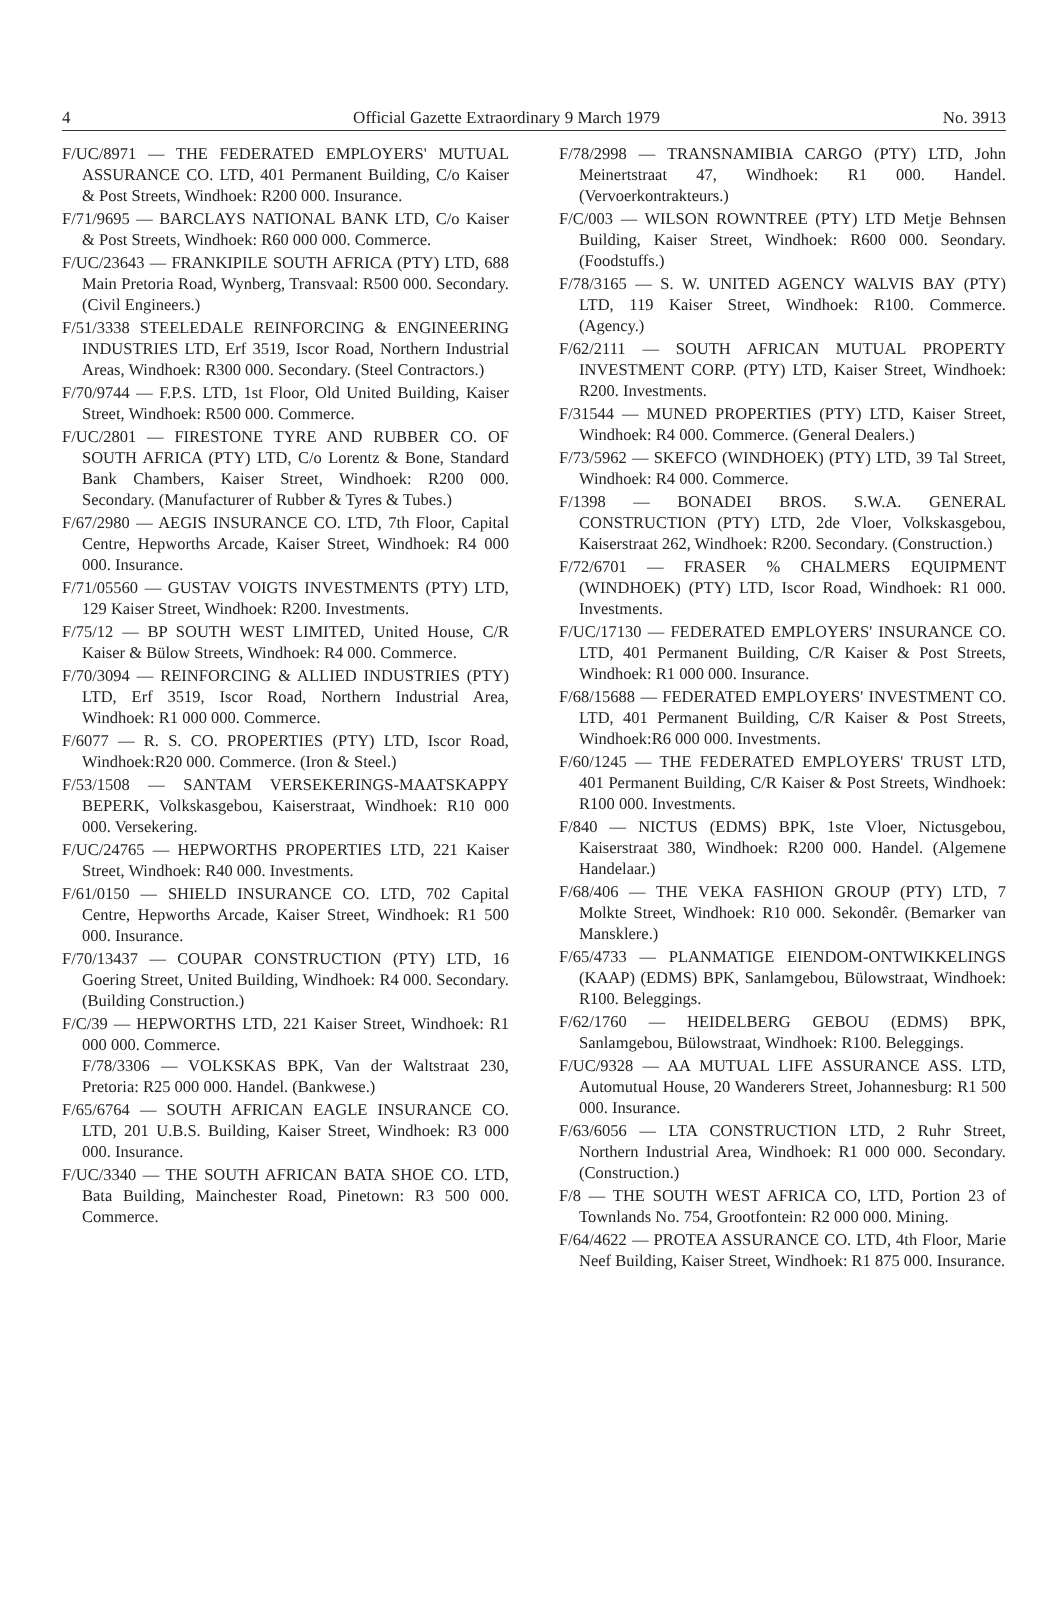4 Official Gazette Extraordinary 9 March 1979 No. 3913
F/UC/8971 — THE FEDERATED EMPLOYERS' MUTUAL ASSURANCE CO. LTD, 401 Permanent Building, C/o Kaiser & Post Streets, Windhoek: R200 000. Insurance.
F/71/9695 — BARCLAYS NATIONAL BANK LTD, C/o Kaiser & Post Streets, Windhoek: R60 000 000. Commerce.
F/UC/23643 — FRANKIPILE SOUTH AFRICA (PTY) LTD, 688 Main Pretoria Road, Wynberg, Transvaal: R500 000. Secondary. (Civil Engineers.)
F/51/3338 STEELEDALE REINFORCING & ENGINEERING INDUSTRIES LTD, Erf 3519, Iscor Road, Northern Industrial Areas, Windhoek: R300 000. Secondary. (Steel Contractors.)
F/70/9744 — F.P.S. LTD, 1st Floor, Old United Building, Kaiser Street, Windhoek: R500 000. Commerce.
F/UC/2801 — FIRESTONE TYRE AND RUBBER CO. OF SOUTH AFRICA (PTY) LTD, C/o Lorentz & Bone, Standard Bank Chambers, Kaiser Street, Windhoek: R200 000. Secondary. (Manufacturer of Rubber & Tyres & Tubes.)
F/67/2980 — AEGIS INSURANCE CO. LTD, 7th Floor, Capital Centre, Hepworths Arcade, Kaiser Street, Windhoek: R4 000 000. Insurance.
F/71/05560 — GUSTAV VOIGTS INVESTMENTS (PTY) LTD, 129 Kaiser Street, Windhoek: R200. Investments.
F/75/12 — BP SOUTH WEST LIMITED, United House, C/R Kaiser & Bülow Streets, Windhoek: R4 000. Commerce.
F/70/3094 — REINFORCING & ALLIED INDUSTRIES (PTY) LTD, Erf 3519, Iscor Road, Northern Industrial Area, Windhoek: R1 000 000. Commerce.
F/6077 — R. S. CO. PROPERTIES (PTY) LTD, Iscor Road, Windhoek:R20 000. Commerce. (Iron & Steel.)
F/53/1508 — SANTAM VERSEKERINGS-MAATSKAPPY BEPERK, Volkskasgebou, Kaiserstraat, Windhoek: R10 000 000. Versekering.
F/UC/24765 — HEPWORTHS PROPERTIES LTD, 221 Kaiser Street, Windhoek: R40 000. Investments.
F/61/0150 — SHIELD INSURANCE CO. LTD, 702 Capital Centre, Hepworths Arcade, Kaiser Street, Windhoek: R1 500 000. Insurance.
F/70/13437 — COUPAR CONSTRUCTION (PTY) LTD, 16 Goering Street, United Building, Windhoek: R4 000. Secondary. (Building Construction.)
F/C/39 — HEPWORTHS LTD, 221 Kaiser Street, Windhoek: R1 000 000. Commerce.
F/78/3306 — VOLKSKAS BPK, Van der Waltstraat 230, Pretoria: R25 000 000. Handel. (Bankwese.)
F/65/6764 — SOUTH AFRICAN EAGLE INSURANCE CO. LTD, 201 U.B.S. Building, Kaiser Street, Windhoek: R3 000 000. Insurance.
F/UC/3340 — THE SOUTH AFRICAN BATA SHOE CO. LTD, Bata Building, Mainchester Road, Pinetown: R3 500 000. Commerce.
F/78/2998 — TRANSNAMIBIA CARGO (PTY) LTD, John Meinertstraat 47, Windhoek: R1 000. Handel. (Vervoerkontrakteurs.)
F/C/003 — WILSON ROWNTREE (PTY) LTD Metje Behnsen Building, Kaiser Street, Windhoek: R600 000. Seondary. (Foodstuffs.)
F/78/3165 — S. W. UNITED AGENCY WALVIS BAY (PTY) LTD, 119 Kaiser Street, Windhoek: R100. Commerce. (Agency.)
F/62/2111 — SOUTH AFRICAN MUTUAL PROPERTY INVESTMENT CORP. (PTY) LTD, Kaiser Street, Windhoek: R200. Investments.
F/31544 — MUNED PROPERTIES (PTY) LTD, Kaiser Street, Windhoek: R4 000. Commerce. (General Dealers.)
F/73/5962 — SKEFCO (WINDHOEK) (PTY) LTD, 39 Tal Street, Windhoek: R4 000. Commerce.
F/1398 — BONADEI BROS. S.W.A. GENERAL CONSTRUCTION (PTY) LTD, 2de Vloer, Volkskasgebou, Kaiserstraat 262, Windhoek: R200. Secondary. (Construction.)
F/72/6701 — FRASER % CHALMERS EQUIPMENT (WINDHOEK) (PTY) LTD, Iscor Road, Windhoek: R1 000. Investments.
F/UC/17130 — FEDERATED EMPLOYERS' INSURANCE CO. LTD, 401 Permanent Building, C/R Kaiser & Post Streets, Windhoek: R1 000 000. Insurance.
F/68/15688 — FEDERATED EMPLOYERS' INVESTMENT CO. LTD, 401 Permanent Building, C/R Kaiser & Post Streets, Windhoek:R6 000 000. Investments.
F/60/1245 — THE FEDERATED EMPLOYERS' TRUST LTD, 401 Permanent Building, C/R Kaiser & Post Streets, Windhoek: R100 000. Investments.
F/840 — NICTUS (EDMS) BPK, 1ste Vloer, Nictusgebou, Kaiserstraat 380, Windhoek: R200 000. Handel. (Algemene Handelaar.)
F/68/406 — THE VEKA FASHION GROUP (PTY) LTD, 7 Molkte Street, Windhoek: R10 000. Sekondêr. (Bemarker van Mansklere.)
F/65/4733 — PLANMATIGE EIENDOM-ONTWIKKELINGS (KAAP) (EDMS) BPK, Sanlamgebou, Bülowstraat, Windhoek: R100. Beleggings.
F/62/1760 — HEIDELBERG GEBOU (EDMS) BPK, Sanlamgebou, Bülowstraat, Windhoek: R100. Beleggings.
F/UC/9328 — AA MUTUAL LIFE ASSURANCE ASS. LTD, Automutual House, 20 Wanderers Street, Johannesburg: R1 500 000. Insurance.
F/63/6056 — LTA CONSTRUCTION LTD, 2 Ruhr Street, Northern Industrial Area, Windhoek: R1 000 000. Secondary. (Construction.)
F/8 — THE SOUTH WEST AFRICA CO, LTD, Portion 23 of Townlands No. 754, Grootfontein: R2 000 000. Mining.
F/64/4622 — PROTEA ASSURANCE CO. LTD, 4th Floor, Marie Neef Building, Kaiser Street, Windhoek: R1 875 000. Insurance.